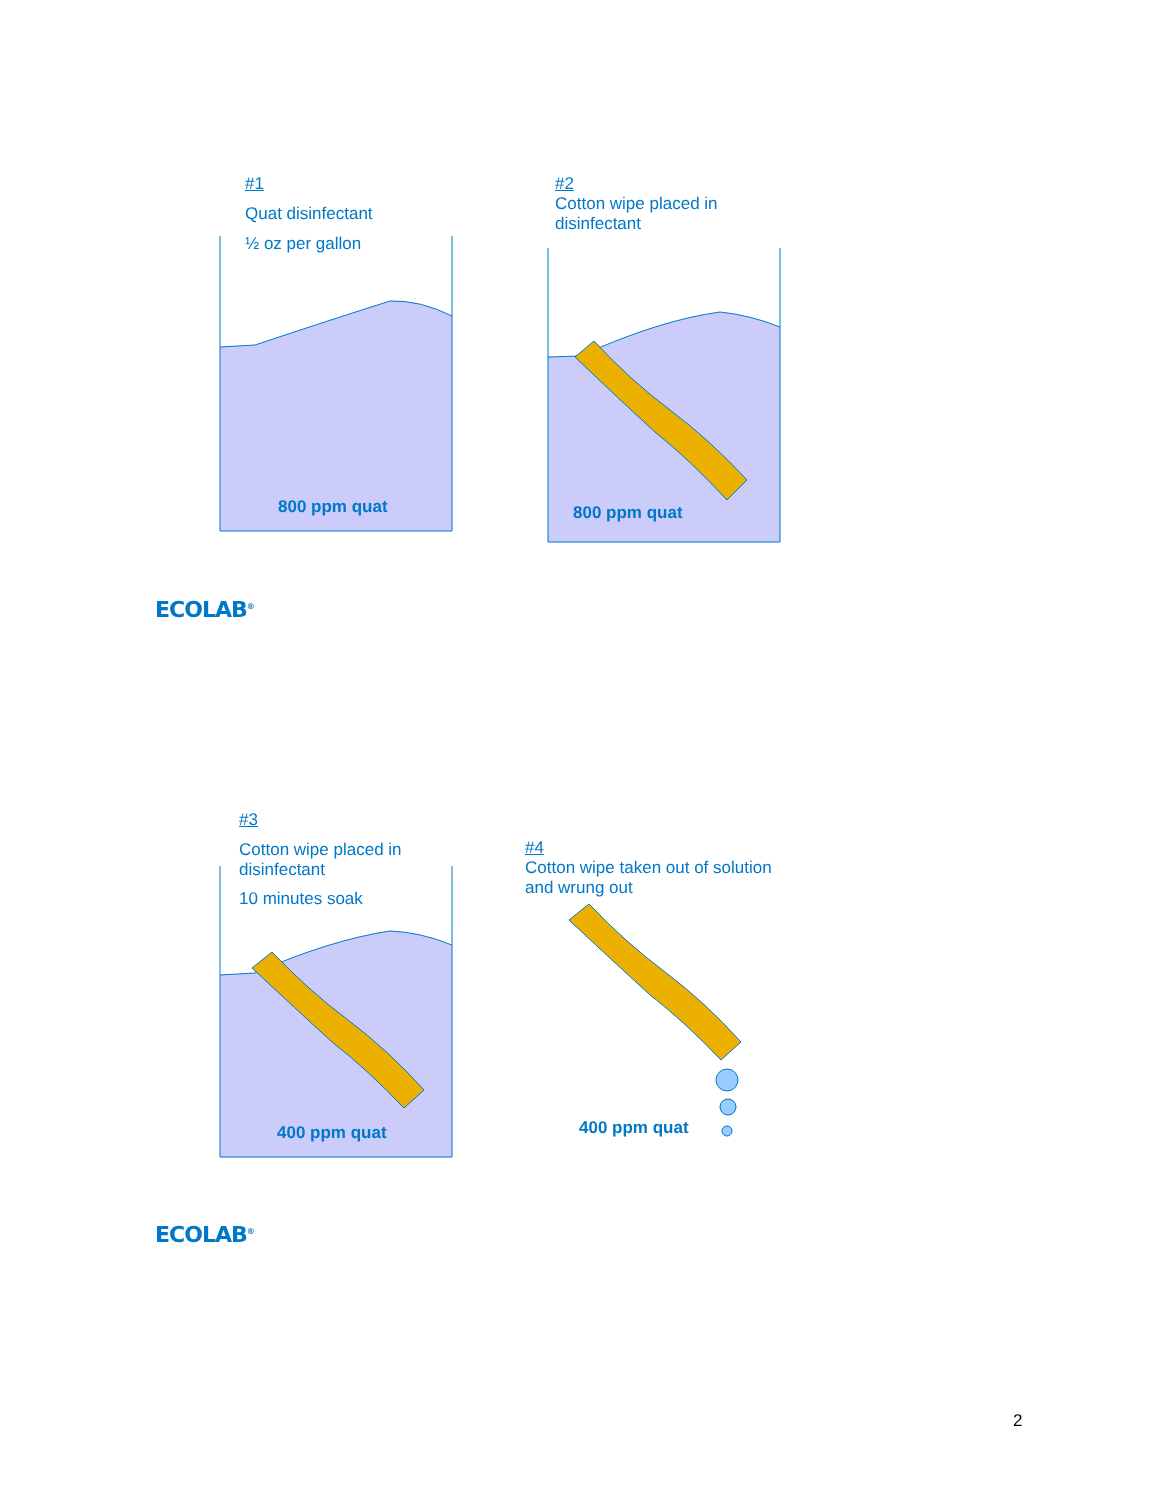#1
Quat disinfectant
½ oz per gallon
#2
Cotton wipe placed in
disinfectant
800 ppm quat 800 ppm quat
ECOLAB<sup>®</sup>
#3
Cotton wipe placed in
disinfectant
10 minutes soak
#4
Cotton wipe taken out of solution
and wrung out
400 ppm quat 400 ppm quat
ECOLAB<sup>®</sup>
2